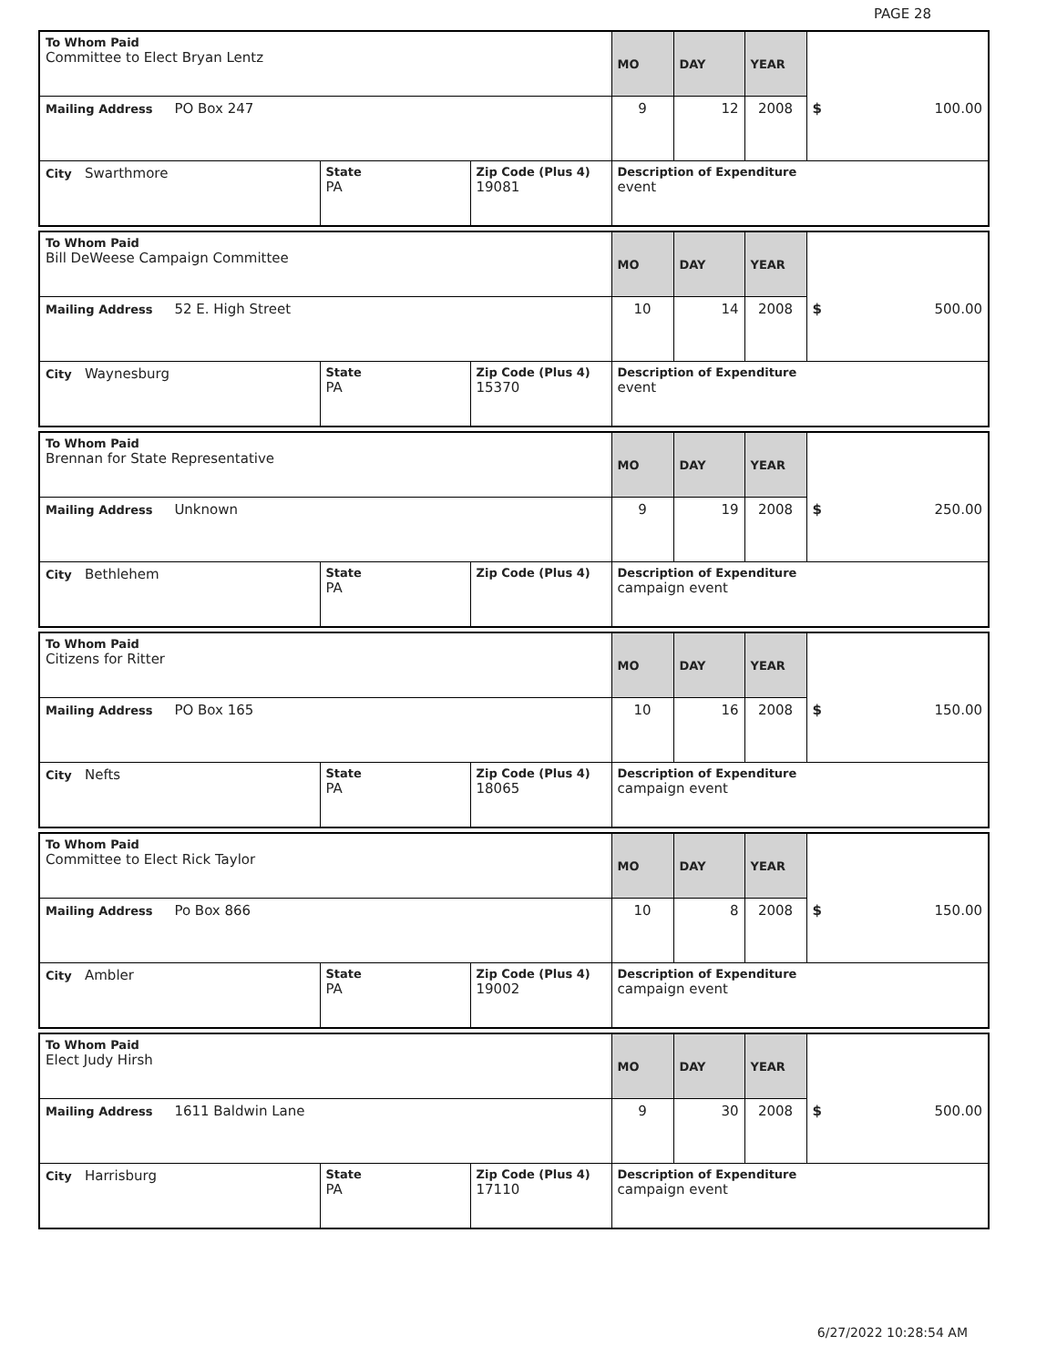PAGE 28
| To Whom Paid Committee to Elect Bryan Lentz | | | MO | DAY | YEAR | |
| Mailing Address PO Box 247 | | | 9 | 12 | 2008 | $ 100.00 |
| City Swarthmore | State PA | Zip Code (Plus 4) 19081 | Description of Expenditure event | | | |
| To Whom Paid Bill DeWeese Campaign Committee | | | MO | DAY | YEAR | |
| Mailing Address 52 E. High Street | | | 10 | 14 | 2008 | $ 500.00 |
| City Waynesburg | State PA | Zip Code (Plus 4) 15370 | Description of Expenditure event | | | |
| To Whom Paid Brennan for State Representative | | | MO | DAY | YEAR | |
| Mailing Address Unknown | | | 9 | 19 | 2008 | $ 250.00 |
| City Bethlehem | State PA | Zip Code (Plus 4) | Description of Expenditure campaign event | | | |
| To Whom Paid Citizens for Ritter | | | MO | DAY | YEAR | |
| Mailing Address PO Box 165 | | | 10 | 16 | 2008 | $ 150.00 |
| City Nefts | State PA | Zip Code (Plus 4) 18065 | Description of Expenditure campaign event | | | |
| To Whom Paid Committee to Elect Rick Taylor | | | MO | DAY | YEAR | |
| Mailing Address Po Box 866 | | | 10 | 8 | 2008 | $ 150.00 |
| City Ambler | State PA | Zip Code (Plus 4) 19002 | Description of Expenditure campaign event | | | |
| To Whom Paid Elect Judy Hirsh | | | MO | DAY | YEAR | |
| Mailing Address 1611 Baldwin Lane | | | 9 | 30 | 2008 | $ 500.00 |
| City Harrisburg | State PA | Zip Code (Plus 4) 17110 | Description of Expenditure campaign event | | | |
6/27/2022 10:28:54 AM